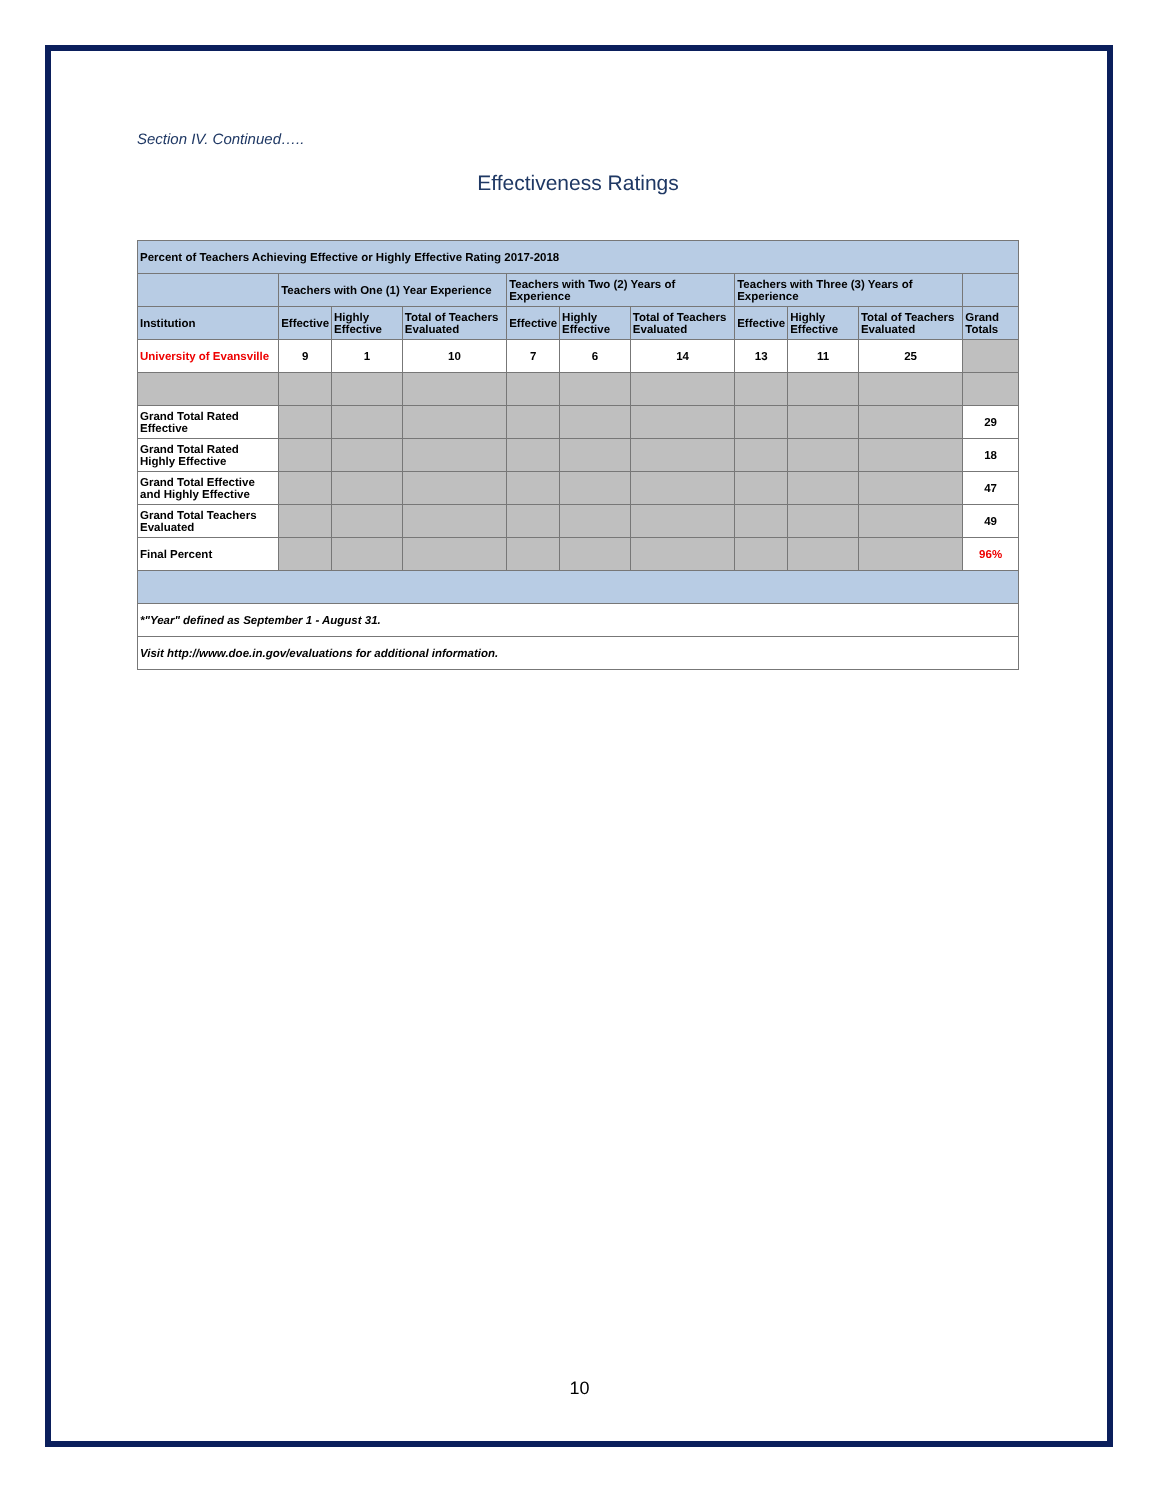Section IV. Continued…..
Effectiveness Ratings
| Percent of Teachers Achieving Effective or Highly Effective Rating 2017-2018 | | | | | | | | | | |
| --- | --- | --- | --- | --- | --- | --- | --- | --- | --- | --- |
| | Teachers with One (1) Year Experience | | | Teachers with Two (2) Years of Experience | | | Teachers with Three (3) Years of Experience | | | |
| Institution | Effective | Highly Effective | Total of Teachers Evaluated | Effective | Highly Effective | Total of Teachers Evaluated | Effective | Highly Effective | Total of Teachers Evaluated | Grand Totals |
| University of Evansville | 9 | 1 | 10 | 7 | 6 | 14 | 13 | 11 | 25 | |
| Grand Total Rated Effective | | | | | | | | | | 29 |
| Grand Total Rated Highly Effective | | | | | | | | | | 18 |
| Grand Total Effective and Highly Effective | | | | | | | | | | 47 |
| Grand Total Teachers Evaluated | | | | | | | | | | 49 |
| Final Percent | | | | | | | | | | 96% |
| *"Year" defined as September 1 - August 31. | | | | | | | | | | |
| Visit http://www.doe.in.gov/evaluations for additional information. | | | | | | | | | | |
10